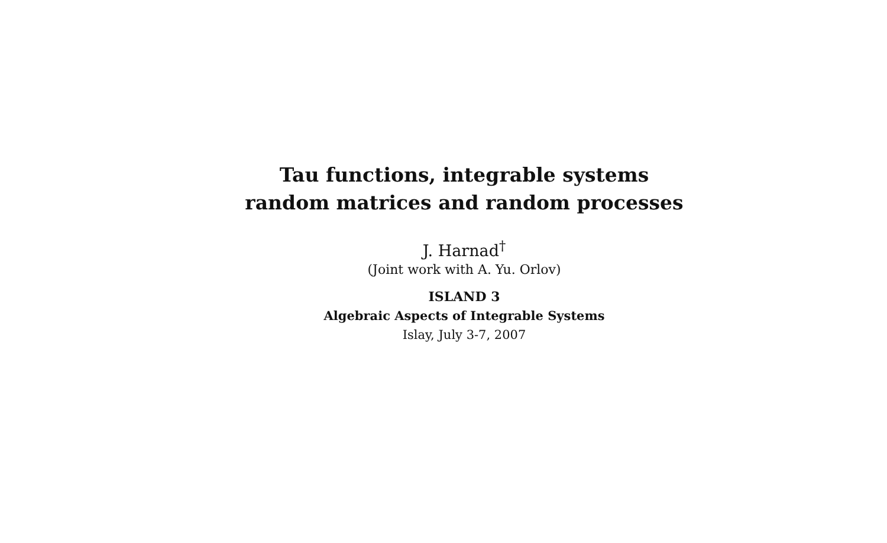Tau functions, integrable systems
random matrices and random processes
J. Harnad<sup>†</sup>
(Joint work with A. Yu. Orlov)
ISLAND 3
Algebraic Aspects of Integrable Systems
Islay, July 3-7, 2007